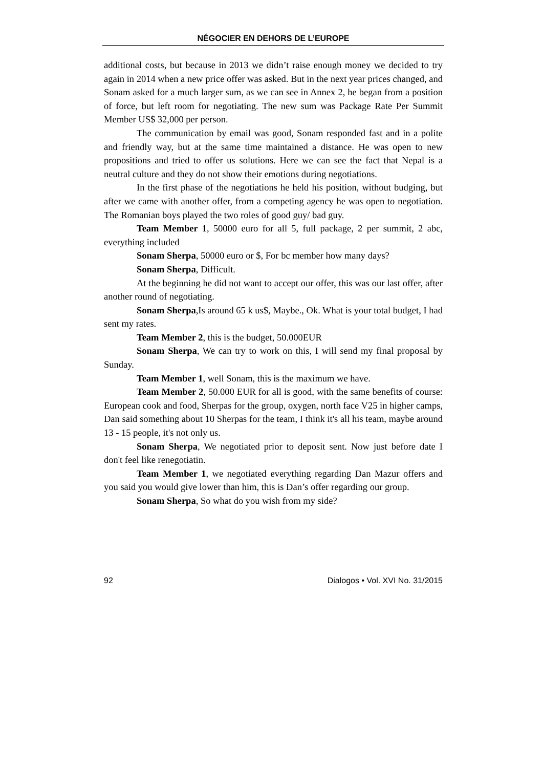NÉGOCIER EN DEHORS DE L’EUROPE
additional costs, but because in 2013 we didn’t raise enough money we decided to try again in 2014 when a new price offer was asked. But in the next year prices changed, and Sonam asked for a much larger sum, as we can see in Annex 2, he began from a position of force, but left room for negotiating. The new sum was Package Rate Per Summit Member US$ 32,000 per person.
The communication by email was good, Sonam responded fast and in a polite and friendly way, but at the same time maintained a distance. He was open to new propositions and tried to offer us solutions. Here we can see the fact that Nepal is a neutral culture and they do not show their emotions during negotiations.
In the first phase of the negotiations he held his position, without budging, but after we came with another offer, from a competing agency he was open to negotiation. The Romanian boys played the two roles of good guy/ bad guy.
Team Member 1, 50000 euro for all 5, full package, 2 per summit, 2 abc, everything included
Sonam Sherpa, 50000 euro or $, For bc member how many days?
Sonam Sherpa, Difficult.
At the beginning he did not want to accept our offer, this was our last offer, after another round of negotiating.
Sonam Sherpa,Is around 65 k us$, Maybe., Ok. What is your total budget, I had sent my rates.
Team Member 2, this is the budget, 50.000EUR
Sonam Sherpa, We can try to work on this, I will send my final proposal by Sunday.
Team Member 1, well Sonam, this is the maximum we have.
Team Member 2, 50.000 EUR for all is good, with the same benefits of course: European cook and food, Sherpas for the group, oxygen, north face V25 in higher camps, Dan said something about 10 Sherpas for the team, I think it's all his team, maybe around 13 - 15 people, it's not only us.
Sonam Sherpa, We negotiated prior to deposit sent. Now just before date I don't feel like renegotiatin.
Team Member 1, we negotiated everything regarding Dan Mazur offers and you said you would give lower than him, this is Dan’s offer regarding our group.
Sonam Sherpa, So what do you wish from my side?
92 Dialogos • Vol. XVI No. 31/2015